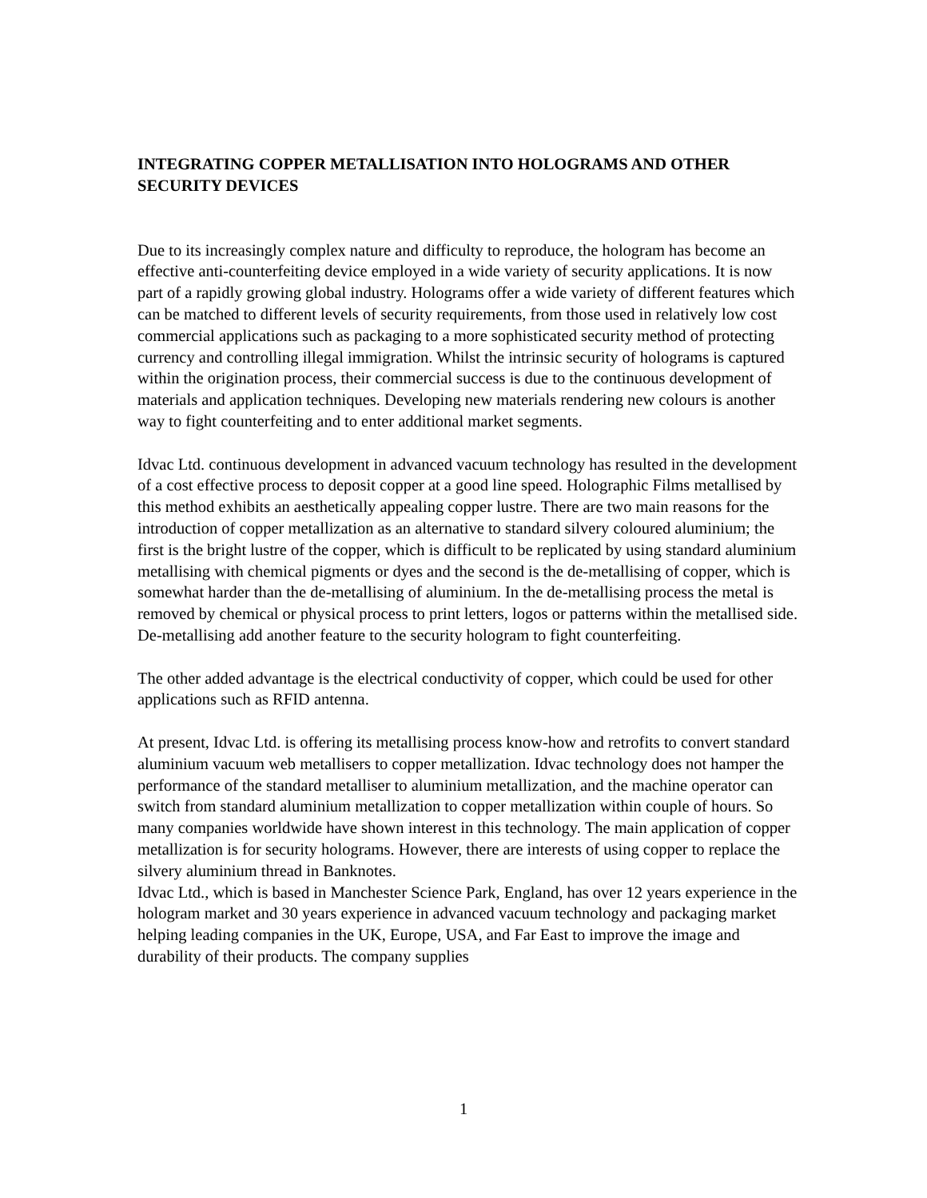INTEGRATING COPPER METALLISATION INTO HOLOGRAMS AND OTHER SECURITY DEVICES
Due to its increasingly complex nature and difficulty to reproduce, the hologram has become an effective anti-counterfeiting device employed in a wide variety of security applications. It is now part of a rapidly growing global industry. Holograms offer a wide variety of different features which can be matched to different levels of security requirements, from those used in relatively low cost commercial applications such as packaging to a more sophisticated security method of protecting currency and controlling illegal immigration. Whilst the intrinsic security of holograms is captured within the origination process, their commercial success is due to the continuous development of materials and application techniques. Developing new materials rendering new colours is another way to fight counterfeiting and to enter additional market segments.
Idvac Ltd. continuous development in advanced vacuum technology has resulted in the development of a cost effective process to deposit copper at a good line speed. Holographic Films metallised by this method exhibits an aesthetically appealing copper lustre. There are two main reasons for the introduction of copper metallization as an alternative to standard silvery coloured aluminium; the first is the bright lustre of the copper, which is difficult to be replicated by using standard aluminium metallising with chemical pigments or dyes and the second is the de-metallising of copper, which is somewhat harder than the de-metallising of aluminium. In the de-metallising process the metal is removed by chemical or physical process to print letters, logos or patterns within the metallised side. De-metallising add another feature to the security hologram to fight counterfeiting.
The other added advantage is the electrical conductivity of copper, which could be used for other applications such as RFID antenna.
At present, Idvac Ltd. is offering its metallising process know-how and retrofits to convert standard aluminium vacuum web metallisers to copper metallization. Idvac technology does not hamper the performance of the standard metalliser to aluminium metallization, and the machine operator can switch from standard aluminium metallization to copper metallization within couple of hours. So many companies worldwide have shown interest in this technology. The main application of copper metallization is for security holograms. However, there are interests of using copper to replace the silvery aluminium thread in Banknotes.
Idvac Ltd., which is based in Manchester Science Park, England, has over 12 years experience in the hologram market and 30 years experience in advanced vacuum technology and packaging market helping leading companies in the UK, Europe, USA, and Far East to improve the image and durability of their products. The company supplies
1